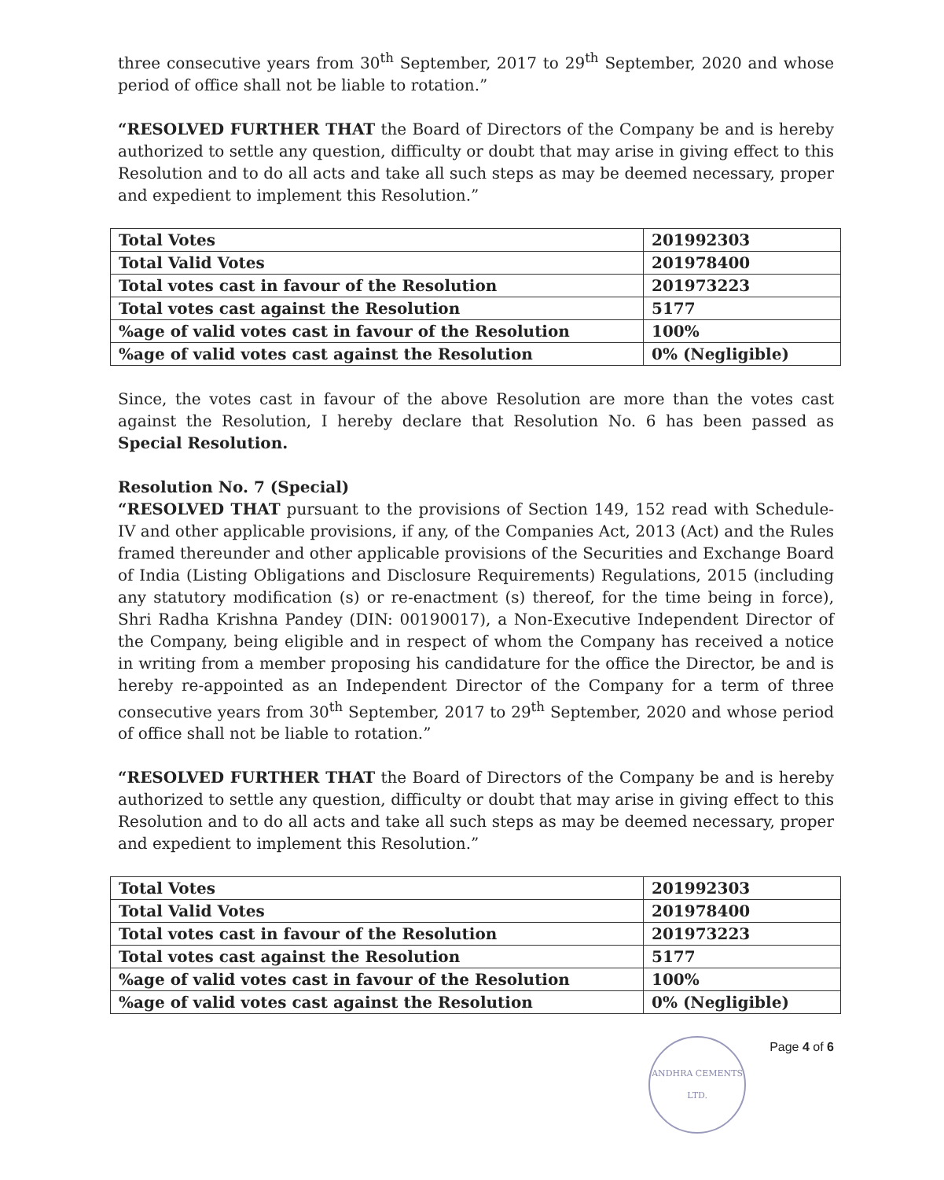three consecutive years from 30<sup>th</sup> September, 2017 to 29<sup>th</sup> September, 2020 and whose period of office shall not be liable to rotation.”
“RESOLVED FURTHER THAT the Board of Directors of the Company be and is hereby authorized to settle any question, difficulty or doubt that may arise in giving effect to this Resolution and to do all acts and take all such steps as may be deemed necessary, proper and expedient to implement this Resolution.”
| Total Votes | 201992303 |
| Total Valid Votes | 201978400 |
| Total votes cast in favour of the Resolution | 201973223 |
| Total votes cast against the Resolution | 5177 |
| %age of valid votes cast in favour of the Resolution | 100% |
| %age of valid votes cast against the Resolution | 0% (Negligible) |
Since, the votes cast in favour of the above Resolution are more than the votes cast against the Resolution, I hereby declare that Resolution No. 6 has been passed as Special Resolution.
Resolution No. 7 (Special)
“RESOLVED THAT pursuant to the provisions of Section 149, 152 read with Schedule-IV and other applicable provisions, if any, of the Companies Act, 2013 (Act) and the Rules framed thereunder and other applicable provisions of the Securities and Exchange Board of India (Listing Obligations and Disclosure Requirements) Regulations, 2015 (including any statutory modification (s) or re-enactment (s) thereof, for the time being in force), Shri Radha Krishna Pandey (DIN: 00190017), a Non-Executive Independent Director of the Company, being eligible and in respect of whom the Company has received a notice in writing from a member proposing his candidature for the office the Director, be and is hereby re-appointed as an Independent Director of the Company for a term of three consecutive years from 30<sup>th</sup> September, 2017 to 29<sup>th</sup> September, 2020 and whose period of office shall not be liable to rotation.”
“RESOLVED FURTHER THAT the Board of Directors of the Company be and is hereby authorized to settle any question, difficulty or doubt that may arise in giving effect to this Resolution and to do all acts and take all such steps as may be deemed necessary, proper and expedient to implement this Resolution.”
| Total Votes | 201992303 |
| Total Valid Votes | 201978400 |
| Total votes cast in favour of the Resolution | 201973223 |
| Total votes cast against the Resolution | 5177 |
| %age of valid votes cast in favour of the Resolution | 100% |
| %age of valid votes cast against the Resolution | 0% (Negligible) |
ANDHRA CEMENTS LTD.
Page 4 of 6